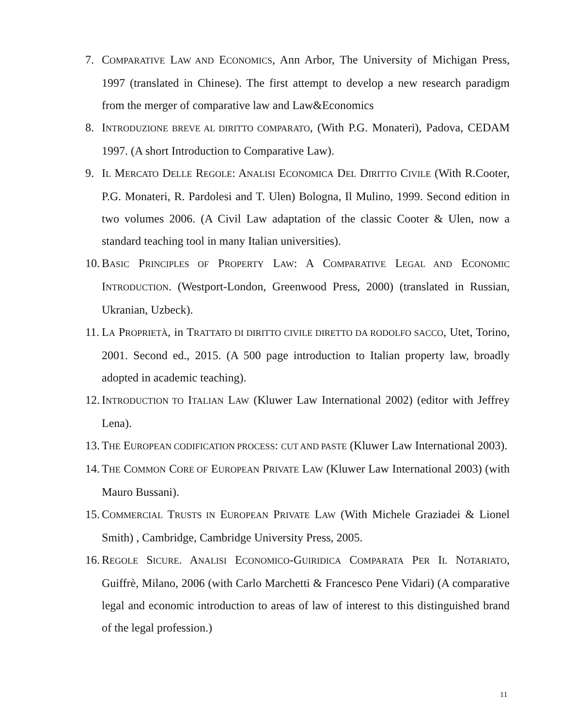7. COMPARATIVE LAW AND ECONOMICS, Ann Arbor, The University of Michigan Press, 1997 (translated in Chinese). The first attempt to develop a new research paradigm from the merger of comparative law and Law&Economics
8. INTRODUZIONE BREVE AL DIRITTO COMPARATO, (With P.G. Monateri), Padova, CEDAM 1997. (A short Introduction to Comparative Law).
9. IL MERCATO DELLE REGOLE: ANALISI ECONOMICA DEL DIRITTO CIVILE (With R.Cooter, P.G. Monateri, R. Pardolesi and T. Ulen) Bologna, Il Mulino, 1999. Second edition in two volumes 2006. (A Civil Law adaptation of the classic Cooter & Ulen, now a standard teaching tool in many Italian universities).
10. BASIC PRINCIPLES OF PROPERTY LAW: A COMPARATIVE LEGAL AND ECONOMIC INTRODUCTION. (Westport-London, Greenwood Press, 2000) (translated in Russian, Ukranian, Uzbeck).
11. LA PROPRIETÀ, in TRATTATO DI DIRITTO CIVILE DIRETTO DA RODOLFO SACCO, Utet, Torino, 2001. Second ed., 2015. (A 500 page introduction to Italian property law, broadly adopted in academic teaching).
12. INTRODUCTION TO ITALIAN LAW (Kluwer Law International 2002) (editor with Jeffrey Lena).
13. THE EUROPEAN CODIFICATION PROCESS: CUT AND PASTE (Kluwer Law International 2003).
14. THE COMMON CORE OF EUROPEAN PRIVATE LAW (Kluwer Law International 2003) (with Mauro Bussani).
15. COMMERCIAL TRUSTS IN EUROPEAN PRIVATE LAW (With Michele Graziadei & Lionel Smith) , Cambridge, Cambridge University Press, 2005.
16. REGOLE SICURE. ANALISI ECONOMICO-GUIRIDICA COMPARATA PER IL NOTARIATO, Guiffrè, Milano, 2006 (with Carlo Marchetti & Francesco Pene Vidari) (A comparative legal and economic introduction to areas of law of interest to this distinguished brand of the legal profession.)
11